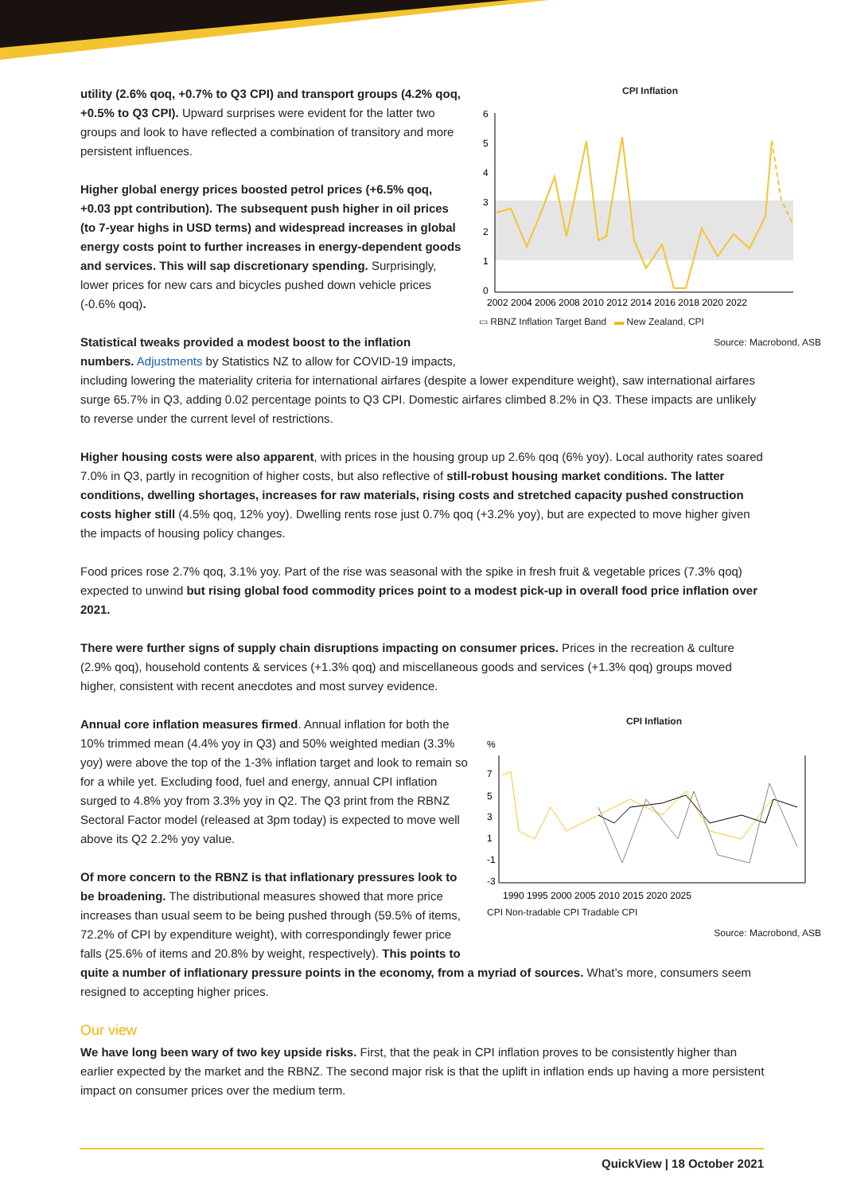CPI Inflation
6
5
4
3
2
1
0
2002 2004 2006 2008 2010 2012 2014 2016 2018 2020 2022
▭ RBNZ Inflation Target Band ▬ New Zealand, CPI
Source: Macrobond, ASB
utility (2.6% qoq, +0.7% to Q3 CPI) and transport groups (4.2% qoq, +0.5% to Q3 CPI). Upward surprises were evident for the latter two groups and look to have reflected a combination of transitory and more persistent influences.
Higher global energy prices boosted petrol prices (+6.5% qoq, +0.03 ppt contribution). The subsequent push higher in oil prices (to 7-year highs in USD terms) and widespread increases in global energy costs point to further increases in energy-dependent goods and services. This will sap discretionary spending. Surprisingly, lower prices for new cars and bicycles pushed down vehicle prices (-0.6% qoq).
Statistical tweaks provided a modest boost to the inflation numbers. Adjustments by Statistics NZ to allow for COVID-19 impacts, including lowering the materiality criteria for international airfares (despite a lower expenditure weight), saw international airfares surge 65.7% in Q3, adding 0.02 percentage points to Q3 CPI. Domestic airfares climbed 8.2% in Q3. These impacts are unlikely to reverse under the current level of restrictions.
Higher housing costs were also apparent, with prices in the housing group up 2.6% qoq (6% yoy). Local authority rates soared 7.0% in Q3, partly in recognition of higher costs, but also reflective of still-robust housing market conditions. The latter conditions, dwelling shortages, increases for raw materials, rising costs and stretched capacity pushed construction costs higher still (4.5% qoq, 12% yoy). Dwelling rents rose just 0.7% qoq (+3.2% yoy), but are expected to move higher given the impacts of housing policy changes.
Food prices rose 2.7% qoq, 3.1% yoy. Part of the rise was seasonal with the spike in fresh fruit & vegetable prices (7.3% qoq) expected to unwind but rising global food commodity prices point to a modest pick-up in overall food price inflation over 2021.
There were further signs of supply chain disruptions impacting on consumer prices. Prices in the recreation & culture (2.9% qoq), household contents & services (+1.3% qoq) and miscellaneous goods and services (+1.3% qoq) groups moved higher, consistent with recent anecdotes and most survey evidence.
CPI Inflation
%
7
5
3
1
-1
-3
1990 1995 2000 2005 2010 2015 2020 2025
CPI Non-tradable CPI Tradable CPI
Source: Macrobond, ASB
Annual core inflation measures firmed. Annual inflation for both the 10% trimmed mean (4.4% yoy in Q3) and 50% weighted median (3.3% yoy) were above the top of the 1-3% inflation target and look to remain so for a while yet. Excluding food, fuel and energy, annual CPI inflation surged to 4.8% yoy from 3.3% yoy in Q2. The Q3 print from the RBNZ Sectoral Factor model (released at 3pm today) is expected to move well above its Q2 2.2% yoy value.
Of more concern to the RBNZ is that inflationary pressures look to be broadening. The distributional measures showed that more price increases than usual seem to be being pushed through (59.5% of items, 72.2% of CPI by expenditure weight), with correspondingly fewer price falls (25.6% of items and 20.8% by weight, respectively). This points to quite a number of inflationary pressure points in the economy, from a myriad of sources. What’s more, consumers seem resigned to accepting higher prices.
Our view
We have long been wary of two key upside risks. First, that the peak in CPI inflation proves to be consistently higher than earlier expected by the market and the RBNZ. The second major risk is that the uplift in inflation ends up having a more persistent impact on consumer prices over the medium term.
QuickView | 18 October 2021